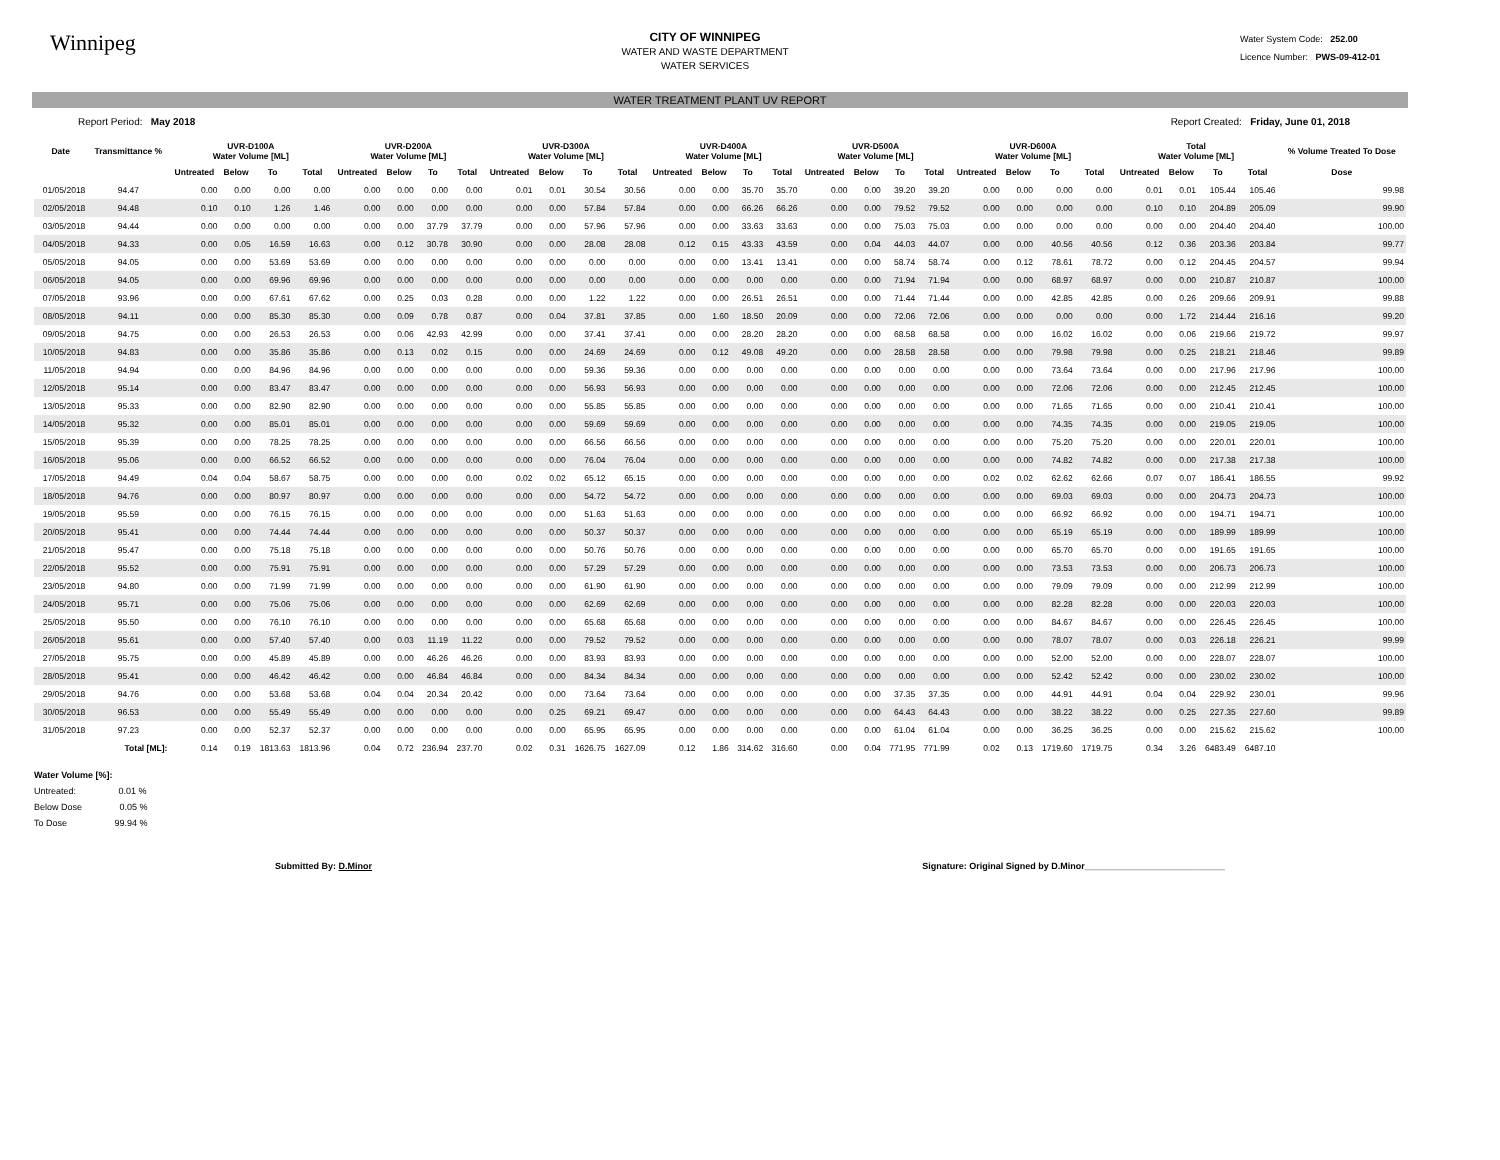Winnipeg
CITY OF WINNIPEG
WATER AND WASTE DEPARTMENT
WATER SERVICES
Water System Code: 252.00
Licence Number: PWS-09-412-01
WATER TREATMENT PLANT UV REPORT
Report Period: May 2018 Report Created: Friday, June 01, 2018
| Date | Transmittance % | UVR-D100A Water Volume [ML] | | | | UVR-D200A Water Volume [ML] | | | | UVR-D300A Water Volume [ML] | | | | UVR-D400A Water Volume [ML] | | | | UVR-D500A Water Volume [ML] | | | | UVR-D600A Water Volume [ML] | | | | Total Water Volume [ML] | | | | % Volume Treated To Dose |
| --- | --- | --- | --- | --- | --- | --- | --- | --- | --- | --- | --- | --- | --- | --- | --- | --- | --- | --- | --- | --- | --- | --- | --- | --- | --- | --- | --- | --- | --- | --- |
| | | Untreated | Below | To | Total | Untreated | Below | To | Total | Untreated | Below | To | Total | Untreated | Below | To | Total | Untreated | Below | To | Total | Untreated | Below | To | Total | Untreated | Below | To | Total | Dose |
| 01/05/2018 | 94.47 | 0.00 | 0.00 | 0.00 | 0.00 | 0.00 | 0.00 | 0.00 | 0.00 | 0.01 | 0.01 | 30.54 | 30.56 | 0.00 | 0.00 | 35.70 | 35.70 | 0.00 | 0.00 | 39.20 | 39.20 | 0.00 | 0.00 | 0.00 | 0.00 | 0.01 | 0.01 | 105.44 | 105.46 | 99.98 |
| 02/05/2018 | 94.48 | 0.10 | 0.10 | 1.26 | 1.46 | 0.00 | 0.00 | 0.00 | 0.00 | 0.00 | 0.00 | 57.84 | 57.84 | 0.00 | 0.00 | 66.26 | 66.26 | 0.00 | 0.00 | 79.52 | 79.52 | 0.00 | 0.00 | 0.00 | 0.00 | 0.10 | 0.10 | 204.89 | 205.09 | 99.90 |
| 03/05/2018 | 94.44 | 0.00 | 0.00 | 0.00 | 0.00 | 0.00 | 0.00 | 37.79 | 37.79 | 0.00 | 0.00 | 57.96 | 57.96 | 0.00 | 0.00 | 33.63 | 33.63 | 0.00 | 0.00 | 75.03 | 75.03 | 0.00 | 0.00 | 0.00 | 0.00 | 0.00 | 0.00 | 204.40 | 204.40 | 100.00 |
| 04/05/2018 | 94.33 | 0.00 | 0.05 | 16.59 | 16.63 | 0.00 | 0.12 | 30.78 | 30.90 | 0.00 | 0.00 | 28.08 | 28.08 | 0.12 | 0.15 | 43.33 | 43.59 | 0.00 | 0.04 | 44.03 | 44.07 | 0.00 | 0.00 | 40.56 | 40.56 | 0.12 | 0.36 | 203.36 | 203.84 | 99.77 |
| 05/05/2018 | 94.05 | 0.00 | 0.00 | 53.69 | 53.69 | 0.00 | 0.00 | 0.00 | 0.00 | 0.00 | 0.00 | 0.00 | 0.00 | 0.00 | 0.00 | 13.41 | 13.41 | 0.00 | 0.00 | 58.74 | 58.74 | 0.00 | 0.12 | 78.61 | 78.72 | 0.00 | 0.12 | 204.45 | 204.57 | 99.94 |
| 06/05/2018 | 94.05 | 0.00 | 0.00 | 69.96 | 69.96 | 0.00 | 0.00 | 0.00 | 0.00 | 0.00 | 0.00 | 0.00 | 0.00 | 0.00 | 0.00 | 0.00 | 0.00 | 0.00 | 0.00 | 71.94 | 71.94 | 0.00 | 0.00 | 68.97 | 68.97 | 0.00 | 0.00 | 210.87 | 210.87 | 100.00 |
| 07/05/2018 | 93.96 | 0.00 | 0.00 | 67.61 | 67.62 | 0.00 | 0.25 | 0.03 | 0.28 | 0.00 | 0.00 | 1.22 | 1.22 | 0.00 | 0.00 | 26.51 | 26.51 | 0.00 | 0.00 | 71.44 | 71.44 | 0.00 | 0.00 | 42.85 | 42.85 | 0.00 | 0.26 | 209.66 | 209.91 | 99.88 |
| 08/05/2018 | 94.11 | 0.00 | 0.00 | 85.30 | 85.30 | 0.00 | 0.09 | 0.78 | 0.87 | 0.00 | 0.04 | 37.81 | 37.85 | 0.00 | 1.60 | 18.50 | 20.09 | 0.00 | 0.00 | 72.06 | 72.06 | 0.00 | 0.00 | 0.00 | 0.00 | 0.00 | 1.72 | 214.44 | 216.16 | 99.20 |
| 09/05/2018 | 94.75 | 0.00 | 0.00 | 26.53 | 26.53 | 0.00 | 0.06 | 42.93 | 42.99 | 0.00 | 0.00 | 37.41 | 37.41 | 0.00 | 0.00 | 28.20 | 28.20 | 0.00 | 0.00 | 68.58 | 68.58 | 0.00 | 0.00 | 16.02 | 16.02 | 0.00 | 0.06 | 219.66 | 219.72 | 99.97 |
| 10/05/2018 | 94.83 | 0.00 | 0.00 | 35.86 | 35.86 | 0.00 | 0.13 | 0.02 | 0.15 | 0.00 | 0.00 | 24.69 | 24.69 | 0.00 | 0.12 | 49.08 | 49.20 | 0.00 | 0.00 | 28.58 | 28.58 | 0.00 | 0.00 | 79.98 | 79.98 | 0.00 | 0.25 | 218.21 | 218.46 | 99.89 |
| 11/05/2018 | 94.94 | 0.00 | 0.00 | 84.96 | 84.96 | 0.00 | 0.00 | 0.00 | 0.00 | 0.00 | 0.00 | 59.36 | 59.36 | 0.00 | 0.00 | 0.00 | 0.00 | 0.00 | 0.00 | 0.00 | 0.00 | 0.00 | 0.00 | 73.64 | 73.64 | 0.00 | 0.00 | 217.96 | 217.96 | 100.00 |
| 12/05/2018 | 95.14 | 0.00 | 0.00 | 83.47 | 83.47 | 0.00 | 0.00 | 0.00 | 0.00 | 0.00 | 0.00 | 56.93 | 56.93 | 0.00 | 0.00 | 0.00 | 0.00 | 0.00 | 0.00 | 0.00 | 0.00 | 0.00 | 0.00 | 72.06 | 72.06 | 0.00 | 0.00 | 212.45 | 212.45 | 100.00 |
| 13/05/2018 | 95.33 | 0.00 | 0.00 | 82.90 | 82.90 | 0.00 | 0.00 | 0.00 | 0.00 | 0.00 | 0.00 | 55.85 | 55.85 | 0.00 | 0.00 | 0.00 | 0.00 | 0.00 | 0.00 | 0.00 | 0.00 | 0.00 | 0.00 | 71.65 | 71.65 | 0.00 | 0.00 | 210.41 | 210.41 | 100.00 |
| 14/05/2018 | 95.32 | 0.00 | 0.00 | 85.01 | 85.01 | 0.00 | 0.00 | 0.00 | 0.00 | 0.00 | 0.00 | 59.69 | 59.69 | 0.00 | 0.00 | 0.00 | 0.00 | 0.00 | 0.00 | 0.00 | 0.00 | 0.00 | 0.00 | 74.35 | 74.35 | 0.00 | 0.00 | 219.05 | 219.05 | 100.00 |
| 15/05/2018 | 95.39 | 0.00 | 0.00 | 78.25 | 78.25 | 0.00 | 0.00 | 0.00 | 0.00 | 0.00 | 0.00 | 66.56 | 66.56 | 0.00 | 0.00 | 0.00 | 0.00 | 0.00 | 0.00 | 0.00 | 0.00 | 0.00 | 0.00 | 75.20 | 75.20 | 0.00 | 0.00 | 220.01 | 220.01 | 100.00 |
| 16/05/2018 | 95.06 | 0.00 | 0.00 | 66.52 | 66.52 | 0.00 | 0.00 | 0.00 | 0.00 | 0.00 | 0.00 | 76.04 | 76.04 | 0.00 | 0.00 | 0.00 | 0.00 | 0.00 | 0.00 | 0.00 | 0.00 | 0.00 | 0.00 | 74.82 | 74.82 | 0.00 | 0.00 | 217.38 | 217.38 | 100.00 |
| 17/05/2018 | 94.49 | 0.04 | 0.04 | 58.67 | 58.75 | 0.00 | 0.00 | 0.00 | 0.00 | 0.02 | 0.02 | 65.12 | 65.15 | 0.00 | 0.00 | 0.00 | 0.00 | 0.00 | 0.00 | 0.00 | 0.00 | 0.02 | 0.02 | 62.62 | 62.66 | 0.07 | 0.07 | 186.41 | 186.55 | 99.92 |
| 18/05/2018 | 94.76 | 0.00 | 0.00 | 80.97 | 80.97 | 0.00 | 0.00 | 0.00 | 0.00 | 0.00 | 0.00 | 54.72 | 54.72 | 0.00 | 0.00 | 0.00 | 0.00 | 0.00 | 0.00 | 0.00 | 0.00 | 0.00 | 0.00 | 69.03 | 69.03 | 0.00 | 0.00 | 204.73 | 204.73 | 100.00 |
| 19/05/2018 | 95.59 | 0.00 | 0.00 | 76.15 | 76.15 | 0.00 | 0.00 | 0.00 | 0.00 | 0.00 | 0.00 | 51.63 | 51.63 | 0.00 | 0.00 | 0.00 | 0.00 | 0.00 | 0.00 | 0.00 | 0.00 | 0.00 | 0.00 | 66.92 | 66.92 | 0.00 | 0.00 | 194.71 | 194.71 | 100.00 |
| 20/05/2018 | 95.41 | 0.00 | 0.00 | 74.44 | 74.44 | 0.00 | 0.00 | 0.00 | 0.00 | 0.00 | 0.00 | 50.37 | 50.37 | 0.00 | 0.00 | 0.00 | 0.00 | 0.00 | 0.00 | 0.00 | 0.00 | 0.00 | 0.00 | 65.19 | 65.19 | 0.00 | 0.00 | 189.99 | 189.99 | 100.00 |
| 21/05/2018 | 95.47 | 0.00 | 0.00 | 75.18 | 75.18 | 0.00 | 0.00 | 0.00 | 0.00 | 0.00 | 0.00 | 50.76 | 50.76 | 0.00 | 0.00 | 0.00 | 0.00 | 0.00 | 0.00 | 0.00 | 0.00 | 0.00 | 0.00 | 65.70 | 65.70 | 0.00 | 0.00 | 191.65 | 191.65 | 100.00 |
| 22/05/2018 | 95.52 | 0.00 | 0.00 | 75.91 | 75.91 | 0.00 | 0.00 | 0.00 | 0.00 | 0.00 | 0.00 | 57.29 | 57.29 | 0.00 | 0.00 | 0.00 | 0.00 | 0.00 | 0.00 | 0.00 | 0.00 | 0.00 | 0.00 | 73.53 | 73.53 | 0.00 | 0.00 | 206.73 | 206.73 | 100.00 |
| 23/05/2018 | 94.80 | 0.00 | 0.00 | 71.99 | 71.99 | 0.00 | 0.00 | 0.00 | 0.00 | 0.00 | 0.00 | 61.90 | 61.90 | 0.00 | 0.00 | 0.00 | 0.00 | 0.00 | 0.00 | 0.00 | 0.00 | 0.00 | 0.00 | 79.09 | 79.09 | 0.00 | 0.00 | 212.99 | 212.99 | 100.00 |
| 24/05/2018 | 95.71 | 0.00 | 0.00 | 75.06 | 75.06 | 0.00 | 0.00 | 0.00 | 0.00 | 0.00 | 0.00 | 62.69 | 62.69 | 0.00 | 0.00 | 0.00 | 0.00 | 0.00 | 0.00 | 0.00 | 0.00 | 0.00 | 0.00 | 82.28 | 82.28 | 0.00 | 0.00 | 220.03 | 220.03 | 100.00 |
| 25/05/2018 | 95.50 | 0.00 | 0.00 | 76.10 | 76.10 | 0.00 | 0.00 | 0.00 | 0.00 | 0.00 | 0.00 | 65.68 | 65.68 | 0.00 | 0.00 | 0.00 | 0.00 | 0.00 | 0.00 | 0.00 | 0.00 | 0.00 | 0.00 | 84.67 | 84.67 | 0.00 | 0.00 | 226.45 | 226.45 | 100.00 |
| 26/05/2018 | 95.61 | 0.00 | 0.00 | 57.40 | 57.40 | 0.00 | 0.03 | 11.19 | 11.22 | 0.00 | 0.00 | 79.52 | 79.52 | 0.00 | 0.00 | 0.00 | 0.00 | 0.00 | 0.00 | 0.00 | 0.00 | 0.00 | 0.00 | 78.07 | 78.07 | 0.00 | 0.03 | 226.18 | 226.21 | 99.99 |
| 27/05/2018 | 95.75 | 0.00 | 0.00 | 45.89 | 45.89 | 0.00 | 0.00 | 46.26 | 46.26 | 0.00 | 0.00 | 83.93 | 83.93 | 0.00 | 0.00 | 0.00 | 0.00 | 0.00 | 0.00 | 0.00 | 0.00 | 0.00 | 0.00 | 52.00 | 52.00 | 0.00 | 0.00 | 228.07 | 228.07 | 100.00 |
| 28/05/2018 | 95.41 | 0.00 | 0.00 | 46.42 | 46.42 | 0.00 | 0.00 | 46.84 | 46.84 | 0.00 | 0.00 | 84.34 | 84.34 | 0.00 | 0.00 | 0.00 | 0.00 | 0.00 | 0.00 | 0.00 | 0.00 | 0.00 | 0.00 | 52.42 | 52.42 | 0.00 | 0.00 | 230.02 | 230.02 | 100.00 |
| 29/05/2018 | 94.76 | 0.00 | 0.00 | 53.68 | 53.68 | 0.04 | 0.04 | 20.34 | 20.42 | 0.00 | 0.00 | 73.64 | 73.64 | 0.00 | 0.00 | 0.00 | 0.00 | 0.00 | 0.00 | 37.35 | 37.35 | 0.00 | 0.00 | 44.91 | 44.91 | 0.04 | 0.04 | 229.92 | 230.01 | 99.96 |
| 30/05/2018 | 96.53 | 0.00 | 0.00 | 55.49 | 55.49 | 0.00 | 0.00 | 0.00 | 0.00 | 0.00 | 0.25 | 69.21 | 69.47 | 0.00 | 0.00 | 0.00 | 0.00 | 0.00 | 0.00 | 64.43 | 64.43 | 0.00 | 0.00 | 38.22 | 38.22 | 0.00 | 0.25 | 227.35 | 227.60 | 99.89 |
| 31/05/2018 | 97.23 | 0.00 | 0.00 | 52.37 | 52.37 | 0.00 | 0.00 | 0.00 | 0.00 | 0.00 | 0.00 | 65.95 | 65.95 | 0.00 | 0.00 | 0.00 | 0.00 | 0.00 | 0.00 | 61.04 | 61.04 | 0.00 | 0.00 | 36.25 | 36.25 | 0.00 | 0.00 | 215.62 | 215.62 | 100.00 |
| | Total [ML]: | 0.14 | 0.19 | 1813.63 | 1813.96 | 0.04 | 0.72 | 236.94 | 237.70 | 0.02 | 0.31 | 1626.75 | 1627.09 | 0.12 | 1.86 | 314.62 | 316.60 | 0.00 | 0.04 | 771.95 | 771.99 | 0.02 | 0.13 | 1719.60 | 1719.75 | 0.34 | 3.26 | 6483.49 | 6487.10 | |
Water Volume [%]:
Untreated: 0.01 %
Below Dose 0.05 %
To Dose 99.94 %
Submitted By: D.Minor Signature: Original Signed by D.Minor____________________________